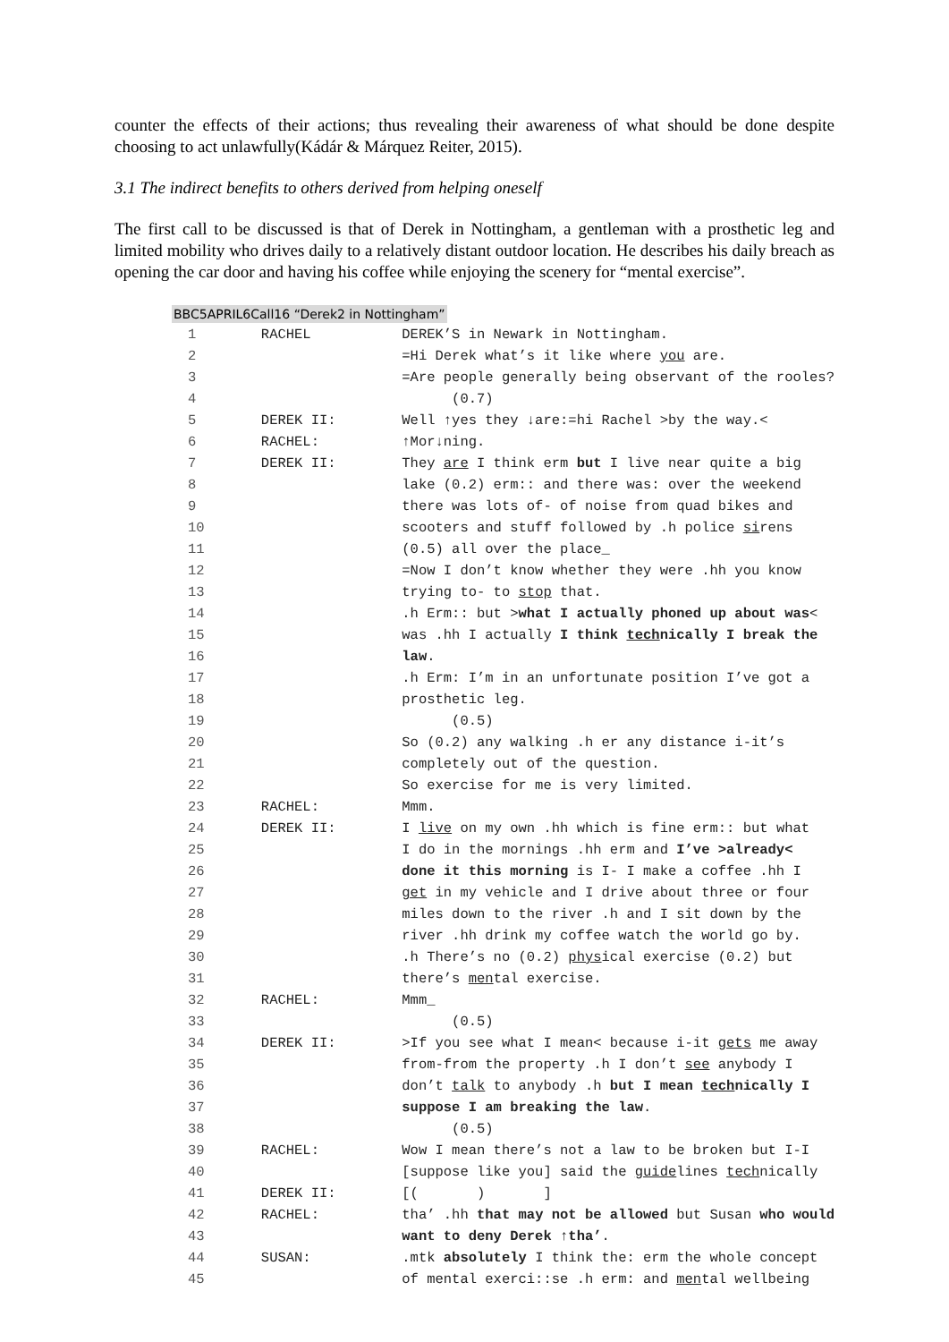counter the effects of their actions; thus revealing their awareness of what should be done despite choosing to act unlawfully(Kádár & Márquez Reiter, 2015).
3.1 The indirect benefits to others derived from helping oneself
The first call to be discussed is that of Derek in Nottingham, a gentleman with a prosthetic leg and limited mobility who drives daily to a relatively distant outdoor location. He describes his daily breach as opening the car door and having his coffee while enjoying the scenery for “mental exercise”.
BBC5APRIL6Call16 “Derek2 in Nottingham”
| 1 | RACHEL | DEREK’S in Newark in Nottingham. |
| 2 | | =Hi Derek what’s it like where you are. |
| 3 | | =Are people generally being observant of the rooles? |
| 4 | | (0.7) |
| 5 | DEREK II: | Well ↑yes they ↓are:=hi Rachel >by the way.< |
| 6 | RACHEL: | ↑Mor↓ning. |
| 7 | DEREK II: | They are I think erm but I live near quite a big |
| 8 | | lake (0.2) erm:: and there was: over the weekend |
| 9 | | there was lots of- of noise from quad bikes and |
| 10 | | scooters and stuff followed by .h police si rens |
| 11 | | (0.5) all over the place_ |
| 12 | | =Now I don’t know whether they were .hh you know |
| 13 | | trying to- to stop that. |
| 14 | | .h Erm:: but > what I actually phoned up about was < |
| 15 | | was .hh I actually I think tech nically I break the |
| 16 | | law . |
| 17 | | .h Erm: I’m in an unfortunate position I’ve got a |
| 18 | | prosthetic leg. |
| 19 | | (0.5) |
| 20 | | So (0.2) any walking .h er any distance i-it’s |
| 21 | | completely out of the question. |
| 22 | | So exercise for me is very limited. |
| 23 | RACHEL: | Mmm. |
| 24 | DEREK II: | I live on my own .hh which is fine erm:: but what |
| 25 | | I do in the mornings .hh erm and I’ve >already< |
| 26 | | done it this morning is I- I make a coffee .hh I |
| 27 | | get in my vehicle and I drive about three or four |
| 28 | | miles down to the river .h and I sit down by the |
| 29 | | river .hh drink my coffee watch the world go by. |
| 30 | | .h There’s no (0.2) phys ical exercise (0.2) but |
| 31 | | there’s men tal exercise. |
| 32 | RACHEL: | Mmm_ |
| 33 | | (0.5) |
| 34 | DEREK II: | >If you see what I mean< because i-it gets me away |
| 35 | | from-from the property .h I don’t see anybody I |
| 36 | | don’t talk to anybody .h but I mean tech nically I |
| 37 | | suppose I am breaking the law . |
| 38 | | (0.5) |
| 39 | RACHEL: | Wow I mean there’s not a law to be broken but I-I |
| 40 | | [suppose like you] said the guide lines tech nically |
| 41 | DEREK II: | [( ) ] |
| 42 | RACHEL: | tha’ .hh that may not be allowed but Susan who would |
| 43 | | want to deny Derek ↑tha’ . |
| 44 | SUSAN: | .mtk absolutely I think the: erm the whole concept |
| 45 | | of mental exerci::se .h erm: and men tal wellbeing |